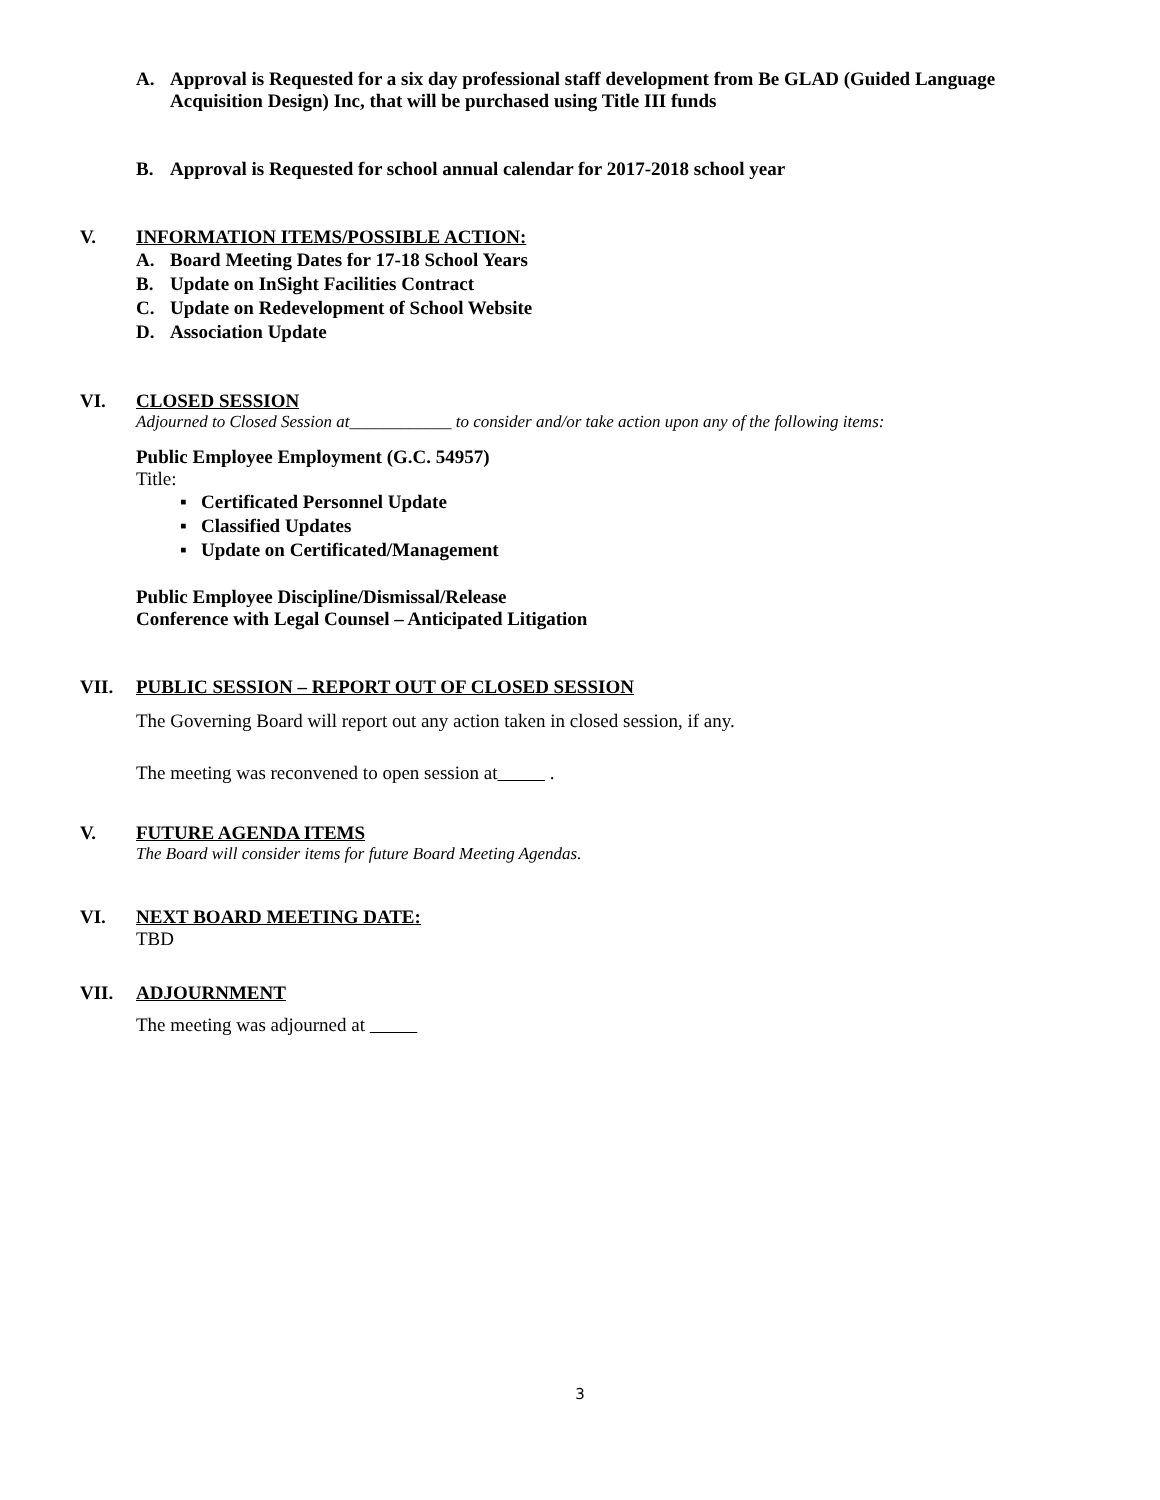A. Approval is Requested for a six day professional staff development from Be GLAD (Guided Language Acquisition Design) Inc, that will be purchased using Title III funds
B. Approval is Requested for school annual calendar for 2017-2018 school year
V. INFORMATION ITEMS/POSSIBLE ACTION:
A. Board Meeting Dates for 17-18 School Years
B. Update on InSight Facilities Contract
C. Update on Redevelopment of School Website
D. Association Update
VI. CLOSED SESSION
Adjourned to Closed Session at____________ to consider and/or take action upon any of the following items:
Public Employee Employment (G.C. 54957)
Title:
▪ Certificated Personnel Update
▪ Classified Updates
▪ Update on Certificated/Management
Public Employee Discipline/Dismissal/Release
Conference with Legal Counsel – Anticipated Litigation
VII. PUBLIC SESSION – REPORT OUT OF CLOSED SESSION
The Governing Board will report out any action taken in closed session, if any.
The meeting was reconvened to open session at .
V. FUTURE AGENDA ITEMS
The Board will consider items for future Board Meeting Agendas.
VI. NEXT BOARD MEETING DATE:
TBD
VII. ADJOURNMENT
The meeting was adjourned at
3